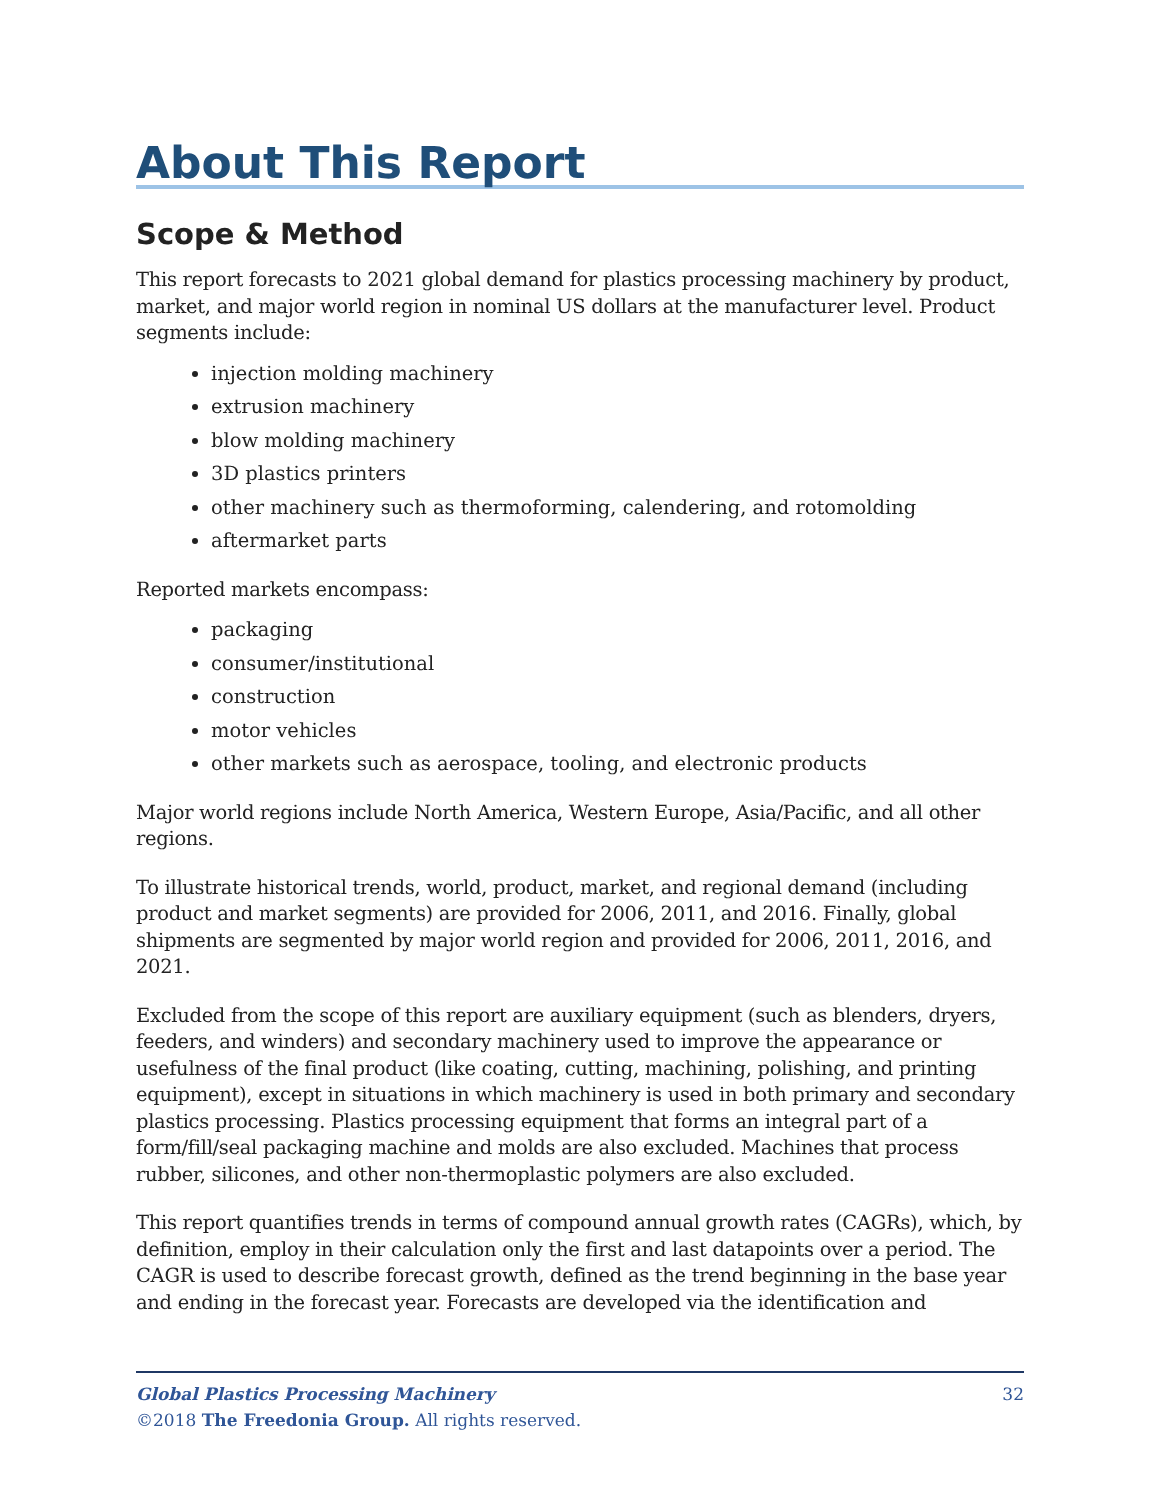About This Report
Scope & Method
This report forecasts to 2021 global demand for plastics processing machinery by product, market, and major world region in nominal US dollars at the manufacturer level. Product segments include:
injection molding machinery
extrusion machinery
blow molding machinery
3D plastics printers
other machinery such as thermoforming, calendering, and rotomolding
aftermarket parts
Reported markets encompass:
packaging
consumer/institutional
construction
motor vehicles
other markets such as aerospace, tooling, and electronic products
Major world regions include North America, Western Europe, Asia/Pacific, and all other regions.
To illustrate historical trends, world, product, market, and regional demand (including product and market segments) are provided for 2006, 2011, and 2016. Finally, global shipments are segmented by major world region and provided for 2006, 2011, 2016, and 2021.
Excluded from the scope of this report are auxiliary equipment (such as blenders, dryers, feeders, and winders) and secondary machinery used to improve the appearance or usefulness of the final product (like coating, cutting, machining, polishing, and printing equipment), except in situations in which machinery is used in both primary and secondary plastics processing. Plastics processing equipment that forms an integral part of a form/fill/seal packaging machine and molds are also excluded. Machines that process rubber, silicones, and other non-thermoplastic polymers are also excluded.
This report quantifies trends in terms of compound annual growth rates (CAGRs), which, by definition, employ in their calculation only the first and last datapoints over a period. The CAGR is used to describe forecast growth, defined as the trend beginning in the base year and ending in the forecast year. Forecasts are developed via the identification and
32 Global Plastics Processing Machinery
©2018 The Freedonia Group. All rights reserved.